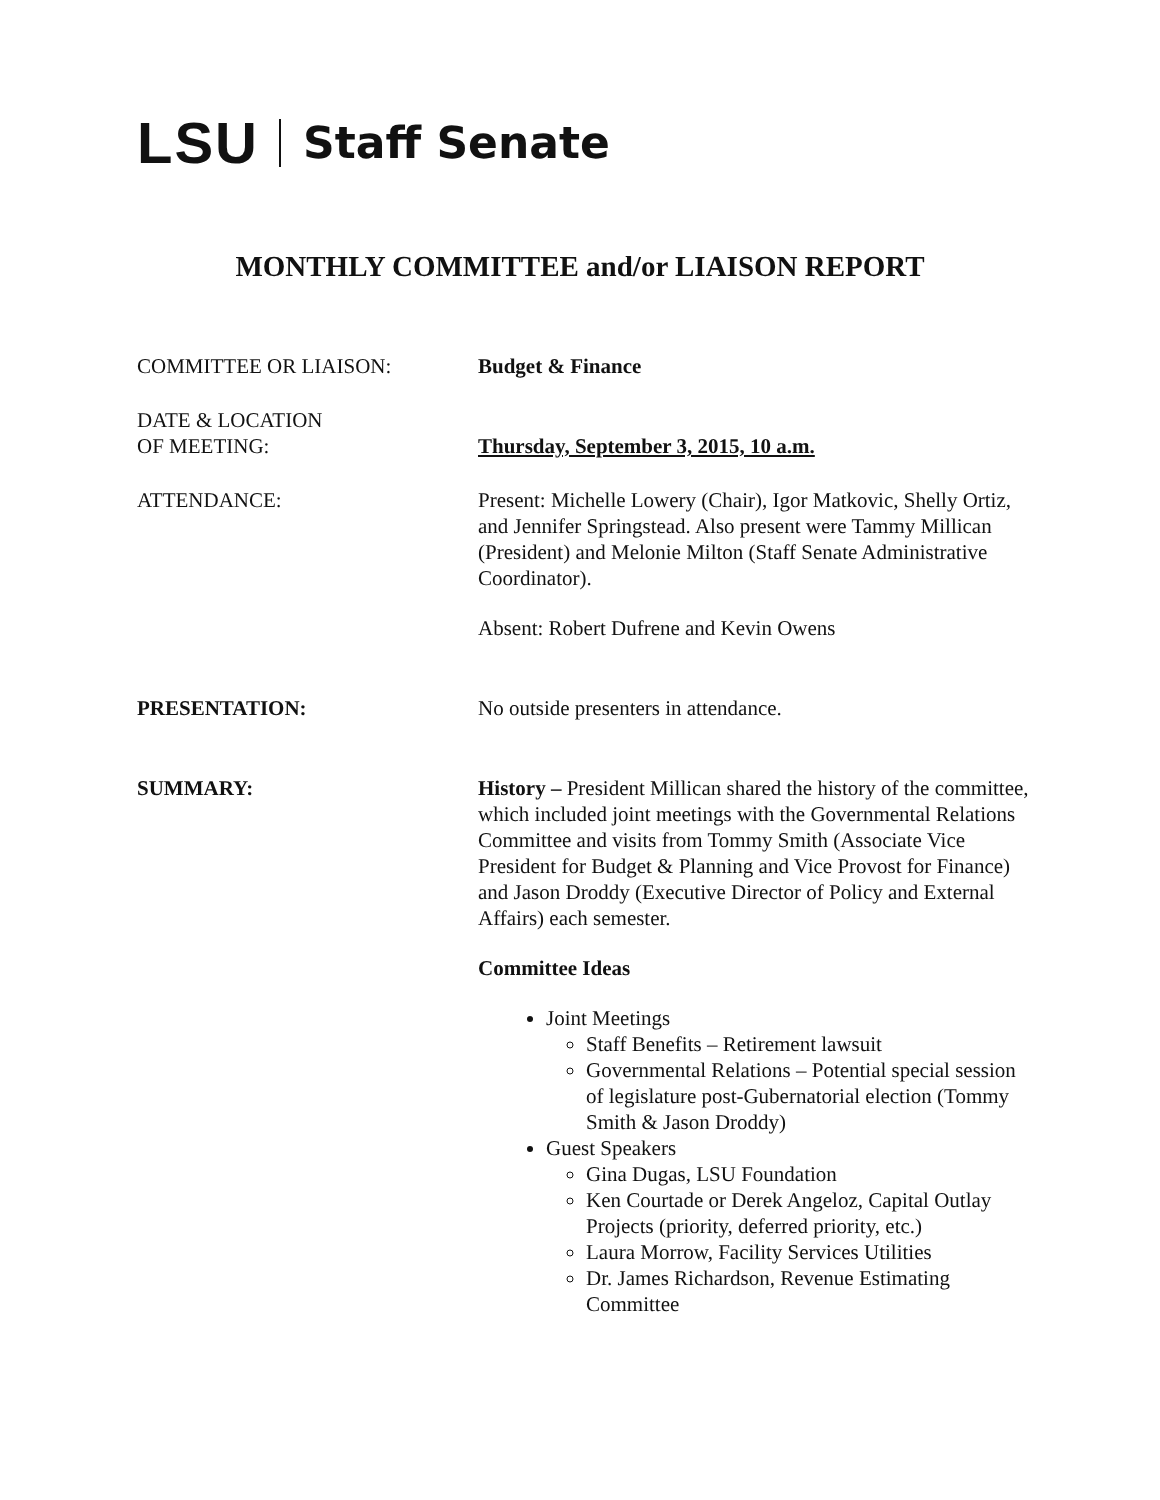LSU Staff Senate
MONTHLY COMMITTEE and/or LIAISON REPORT
COMMITTEE OR LIAISON: Budget & Finance
DATE & LOCATION
OF MEETING:
Thursday, September 3, 2015, 10 a.m.
ATTENDANCE: Present: Michelle Lowery (Chair), Igor Matkovic, Shelly Ortiz, and Jennifer Springstead. Also present were Tammy Millican (President) and Melonie Milton (Staff Senate Administrative Coordinator).
Absent: Robert Dufrene and Kevin Owens
PRESENTATION: No outside presenters in attendance.
SUMMARY: History – President Millican shared the history of the committee, which included joint meetings with the Governmental Relations Committee and visits from Tommy Smith (Associate Vice President for Budget & Planning and Vice Provost for Finance) and Jason Droddy (Executive Director of Policy and External Affairs) each semester.
Committee Ideas
Joint Meetings
Staff Benefits – Retirement lawsuit
Governmental Relations – Potential special session of legislature post-Gubernatorial election (Tommy Smith & Jason Droddy)
Guest Speakers
Gina Dugas, LSU Foundation
Ken Courtade or Derek Angeloz, Capital Outlay Projects (priority, deferred priority, etc.)
Laura Morrow, Facility Services Utilities
Dr. James Richardson, Revenue Estimating Committee